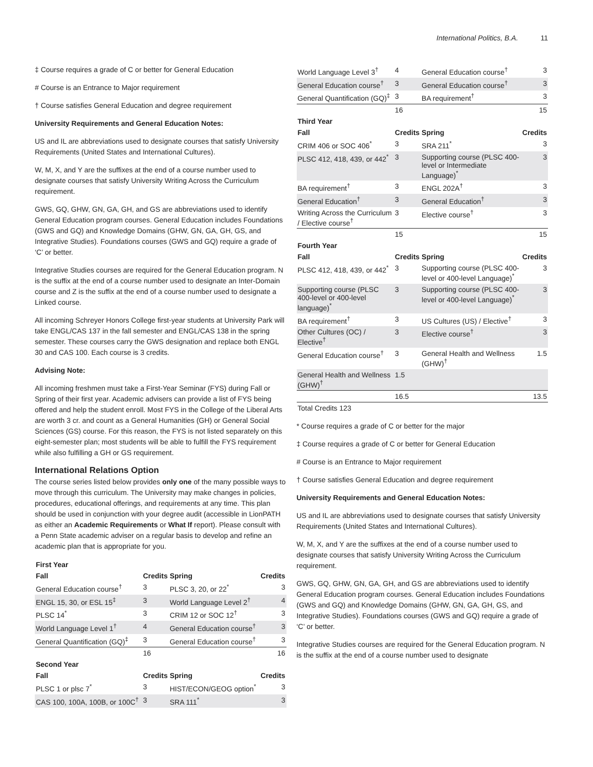International Politics, B.A. 11
‡ Course requires a grade of C or better for General Education
# Course is an Entrance to Major requirement
† Course satisfies General Education and degree requirement
University Requirements and General Education Notes:
US and IL are abbreviations used to designate courses that satisfy University Requirements (United States and International Cultures).
W, M, X, and Y are the suffixes at the end of a course number used to designate courses that satisfy University Writing Across the Curriculum requirement.
GWS, GQ, GHW, GN, GA, GH, and GS are abbreviations used to identify General Education program courses. General Education includes Foundations (GWS and GQ) and Knowledge Domains (GHW, GN, GA, GH, GS, and Integrative Studies). Foundations courses (GWS and GQ) require a grade of ‘C’ or better.
Integrative Studies courses are required for the General Education program. N is the suffix at the end of a course number used to designate an Inter-Domain course and Z is the suffix at the end of a course number used to designate a Linked course.
All incoming Schreyer Honors College first-year students at University Park will take ENGL/CAS 137 in the fall semester and ENGL/CAS 138 in the spring semester. These courses carry the GWS designation and replace both ENGL 30 and CAS 100. Each course is 3 credits.
Advising Note:
All incoming freshmen must take a First-Year Seminar (FYS) during Fall or Spring of their first year. Academic advisers can provide a list of FYS being offered and help the student enroll. Most FYS in the College of the Liberal Arts are worth 3 cr. and count as a General Humanities (GH) or General Social Sciences (GS) course. For this reason, the FYS is not listed separately on this eight-semester plan; most students will be able to fulfill the FYS requirement while also fulfilling a GH or GS requirement.
International Relations Option
The course series listed below provides only one of the many possible ways to move through this curriculum. The University may make changes in policies, procedures, educational offerings, and requirements at any time. This plan should be used in conjunction with your degree audit (accessible in LionPATH as either an Academic Requirements or What If report). Please consult with a Penn State academic adviser on a regular basis to develop and refine an academic plan that is appropriate for you.
| First Year | | | |
| --- | --- | --- | --- |
| Fall | Credits | Spring | Credits |
| General Education course<sup>†</sup> | 3 | PLSC 3, 20, or 22<sup>*</sup> | 3 |
| ENGL 15, 30, or ESL 15<sup>‡</sup> | 3 | World Language Level 2<sup>†</sup> | 4 |
| PLSC 14<sup>*</sup> | 3 | CRIM 12 or SOC 12<sup>†</sup> | 3 |
| World Language Level 1<sup>†</sup> | 4 | General Education course<sup>†</sup> | 3 |
| General Quantification (GQ)<sup>‡</sup> | 3 | General Education course<sup>†</sup> | 3 |
| | 16 | | 16 |
| Second Year | | | |
| Fall | Credits | Spring | Credits |
| PLSC 1 or plsc 7<sup>*</sup> | 3 | HIST/ECON/GEOG option<sup>*</sup> | 3 |
| CAS 100, 100A, 100B, or 100C<sup>†</sup> | 3 | SRA 111<sup>*</sup> | 3 |
| World Language Level 3<sup>†</sup> | 4 | General Education course<sup>†</sup> | 3 |
| General Education course<sup>†</sup> | 3 | General Education course<sup>†</sup> | 3 |
| General Quantification (GQ)<sup>‡</sup> | 3 | BA requirement<sup>†</sup> | 3 |
| | 16 | | 15 |
| Third Year | | | |
| Fall | Credits | Spring | Credits |
| CRIM 406 or SOC 406<sup>*</sup> | 3 | SRA 211<sup>*</sup> | 3 |
| PLSC 412, 418, 439, or 442<sup>*</sup> | 3 | Supporting course (PLSC 400-level or Intermediate Language)<sup>*</sup> | 3 |
| BA requirement<sup>†</sup> | 3 | ENGL 202A<sup>†</sup> | 3 |
| General Education<sup>†</sup> | 3 | General Education<sup>†</sup> | 3 |
| Writing Across the Curriculum / Elective course<sup>†</sup> | 3 | Elective course<sup>†</sup> | 3 |
| | 15 | | 15 |
| Fourth Year | | | |
| Fall | Credits | Spring | Credits |
| PLSC 412, 418, 439, or 442<sup>*</sup> | 3 | Supporting course (PLSC 400-level or 400-level Language)<sup>*</sup> | 3 |
| Supporting course (PLSC 400-level or 400-level language)<sup>*</sup> | 3 | Supporting course (PLSC 400-level or 400-level Language)<sup>*</sup> | 3 |
| BA requirement<sup>†</sup> | 3 | US Cultures (US) / Elective<sup>†</sup> | 3 |
| Other Cultures (OC) / Elective<sup>†</sup> | 3 | Elective course<sup>†</sup> | 3 |
| General Education course<sup>†</sup> | 3 | General Health and Wellness (GHW)<sup>†</sup> | 1.5 |
| General Health and Wellness (GHW)<sup>†</sup> | 1.5 | | |
| | 16.5 | | 13.5 |
| Total Credits 123 | | | |
* Course requires a grade of C or better for the major
‡ Course requires a grade of C or better for General Education
# Course is an Entrance to Major requirement
† Course satisfies General Education and degree requirement
University Requirements and General Education Notes:
US and IL are abbreviations used to designate courses that satisfy University Requirements (United States and International Cultures).
W, M, X, and Y are the suffixes at the end of a course number used to designate courses that satisfy University Writing Across the Curriculum requirement.
GWS, GQ, GHW, GN, GA, GH, and GS are abbreviations used to identify General Education program courses. General Education includes Foundations (GWS and GQ) and Knowledge Domains (GHW, GN, GA, GH, GS, and Integrative Studies). Foundations courses (GWS and GQ) require a grade of ‘C’ or better.
Integrative Studies courses are required for the General Education program. N is the suffix at the end of a course number used to designate